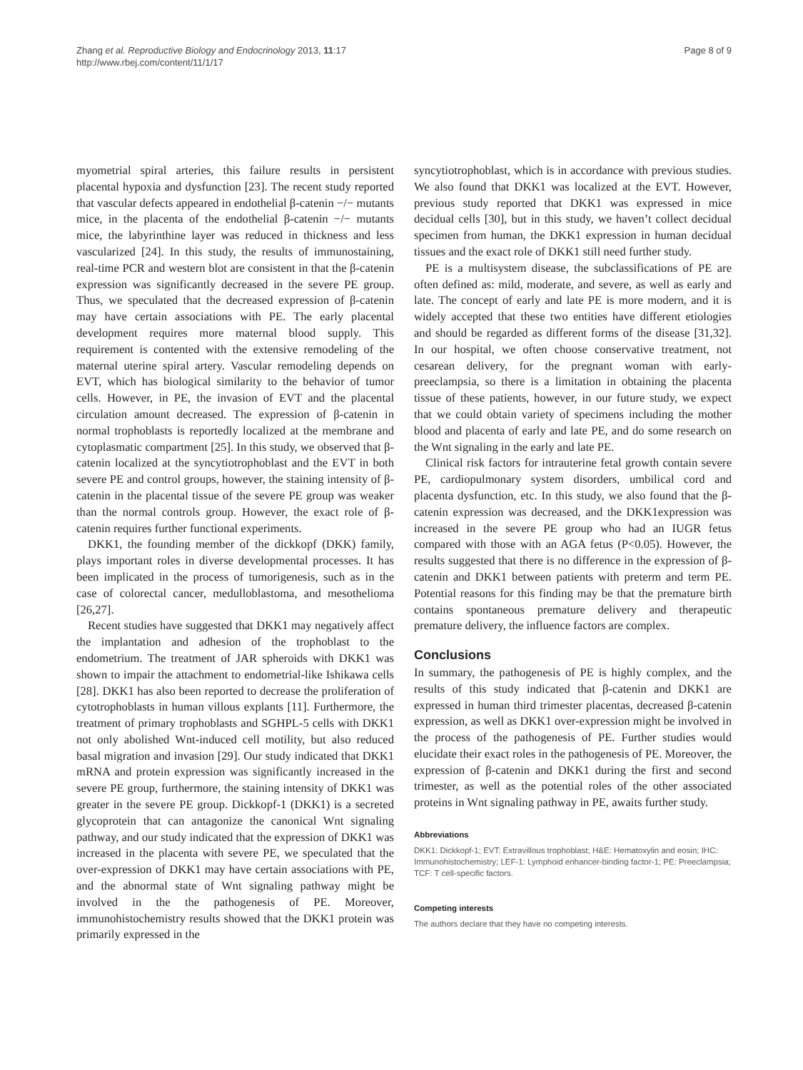Zhang et al. Reproductive Biology and Endocrinology 2013, 11:17
http://www.rbej.com/content/11/1/17
Page 8 of 9
myometrial spiral arteries, this failure results in persistent placental hypoxia and dysfunction [23]. The recent study reported that vascular defects appeared in endothelial β-catenin −/− mutants mice, in the placenta of the endothelial β-catenin −/− mutants mice, the labyrinthine layer was reduced in thickness and less vascularized [24]. In this study, the results of immunostaining, real-time PCR and western blot are consistent in that the β-catenin expression was significantly decreased in the severe PE group. Thus, we speculated that the decreased expression of β-catenin may have certain associations with PE. The early placental development requires more maternal blood supply. This requirement is contented with the extensive remodeling of the maternal uterine spiral artery. Vascular remodeling depends on EVT, which has biological similarity to the behavior of tumor cells. However, in PE, the invasion of EVT and the placental circulation amount decreased. The expression of β-catenin in normal trophoblasts is reportedly localized at the membrane and cytoplasmatic compartment [25]. In this study, we observed that β-catenin localized at the syncytiotrophoblast and the EVT in both severe PE and control groups, however, the staining intensity of β-catenin in the placental tissue of the severe PE group was weaker than the normal controls group. However, the exact role of β-catenin requires further functional experiments.
DKK1, the founding member of the dickkopf (DKK) family, plays important roles in diverse developmental processes. It has been implicated in the process of tumorigenesis, such as in the case of colorectal cancer, medulloblastoma, and mesothelioma [26,27].
Recent studies have suggested that DKK1 may negatively affect the implantation and adhesion of the trophoblast to the endometrium. The treatment of JAR spheroids with DKK1 was shown to impair the attachment to endometrial-like Ishikawa cells [28]. DKK1 has also been reported to decrease the proliferation of cytotrophoblasts in human villous explants [11]. Furthermore, the treatment of primary trophoblasts and SGHPL-5 cells with DKK1 not only abolished Wnt-induced cell motility, but also reduced basal migration and invasion [29]. Our study indicated that DKK1 mRNA and protein expression was significantly increased in the severe PE group, furthermore, the staining intensity of DKK1 was greater in the severe PE group. Dickkopf-1 (DKK1) is a secreted glycoprotein that can antagonize the canonical Wnt signaling pathway, and our study indicated that the expression of DKK1 was increased in the placenta with severe PE, we speculated that the over-expression of DKK1 may have certain associations with PE, and the abnormal state of Wnt signaling pathway might be involved in the the pathogenesis of PE. Moreover, immunohistochemistry results showed that the DKK1 protein was primarily expressed in the
syncytiotrophoblast, which is in accordance with previous studies. We also found that DKK1 was localized at the EVT. However, previous study reported that DKK1 was expressed in mice decidual cells [30], but in this study, we haven’t collect decidual specimen from human, the DKK1 expression in human decidual tissues and the exact role of DKK1 still need further study.
PE is a multisystem disease, the subclassifications of PE are often defined as: mild, moderate, and severe, as well as early and late. The concept of early and late PE is more modern, and it is widely accepted that these two entities have different etiologies and should be regarded as different forms of the disease [31,32]. In our hospital, we often choose conservative treatment, not cesarean delivery, for the pregnant woman with early- preeclampsia, so there is a limitation in obtaining the placenta tissue of these patients, however, in our future study, we expect that we could obtain variety of specimens including the mother blood and placenta of early and late PE, and do some research on the Wnt signaling in the early and late PE.
Clinical risk factors for intrauterine fetal growth contain severe PE, cardiopulmonary system disorders, umbilical cord and placenta dysfunction, etc. In this study, we also found that the β-catenin expression was decreased, and the DKK1expression was increased in the severe PE group who had an IUGR fetus compared with those with an AGA fetus (P<0.05). However, the results suggested that there is no difference in the expression of β-catenin and DKK1 between patients with preterm and term PE. Potential reasons for this finding may be that the premature birth contains spontaneous premature delivery and therapeutic premature delivery, the influence factors are complex.
Conclusions
In summary, the pathogenesis of PE is highly complex, and the results of this study indicated that β-catenin and DKK1 are expressed in human third trimester placentas, decreased β-catenin expression, as well as DKK1 over-expression might be involved in the process of the pathogenesis of PE. Further studies would elucidate their exact roles in the pathogenesis of PE. Moreover, the expression of β-catenin and DKK1 during the first and second trimester, as well as the potential roles of the other associated proteins in Wnt signaling pathway in PE, awaits further study.
Abbreviations
DKK1: Dickkopf-1; EVT: Extravillous trophoblast; H&E: Hematoxylin and eosin; IHC: Immunohistochemistry; LEF-1: Lymphoid enhancer-binding factor-1; PE: Preeclampsia; TCF: T cell-specific factors.
Competing interests
The authors declare that they have no competing interests.